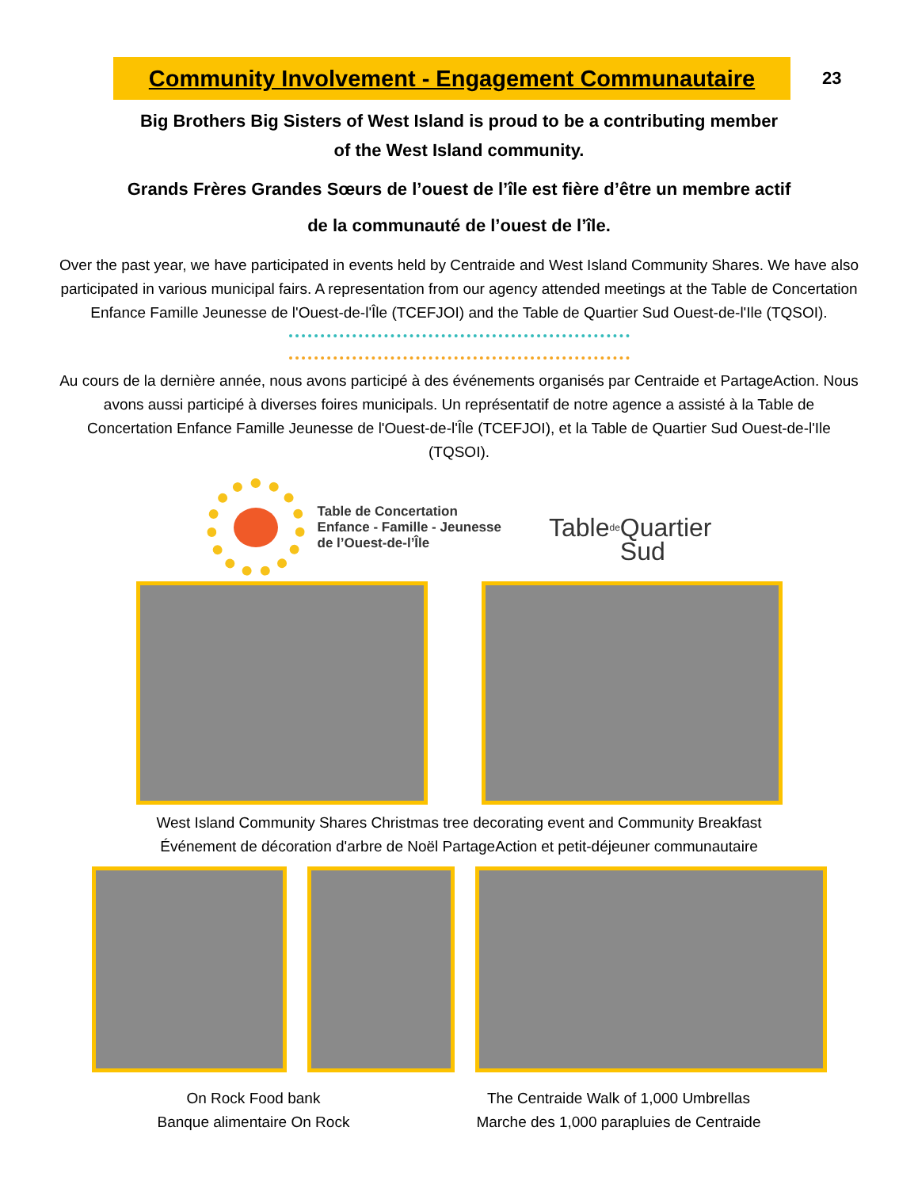Community Involvement - Engagement Communautaire
23
Big Brothers Big Sisters of West Island is proud to be a contributing member
of the West Island community.
Grands Frères Grandes Sœurs de l’ouest de l’île est fière d’être un membre actif
de la communauté de l’ouest de l’île.
Over the past year, we have participated in events held by Centraide and West Island Community Shares. We have also participated in various municipal fairs. A representation from our agency attended meetings at the Table de Concertation Enfance Famille Jeunesse de l'Ouest-de-l'Île (TCEFJOI) and the Table de Quartier Sud Ouest-de-l'Ile (TQSOI).
Au cours de la dernière année, nous avons participé à des événements organisés par Centraide et PartageAction. Nous avons aussi participé à diverses foires municipals. Un représentatif de notre agence a assisté à la Table de Concertation Enfance Famille Jeunesse de l'Ouest-de-l'Île (TCEFJOI), et la Table de Quartier Sud Ouest-de-l'Ile (TQSOI).
Table de Concertation
Enfance - Famille - Jeunesse
de l’Ouest-de-l’Île
Table<sub>de</sub>
Quartier
Sud
West Island Community Shares Christmas tree decorating event and Community Breakfast
Événement de décoration d'arbre de Noël PartageAction et petit-déjeuner communautaire
On Rock Food bank
Banque alimentaire On Rock
The Centraide Walk of 1,000 Umbrellas
Marche des 1,000 parapluies de Centraide